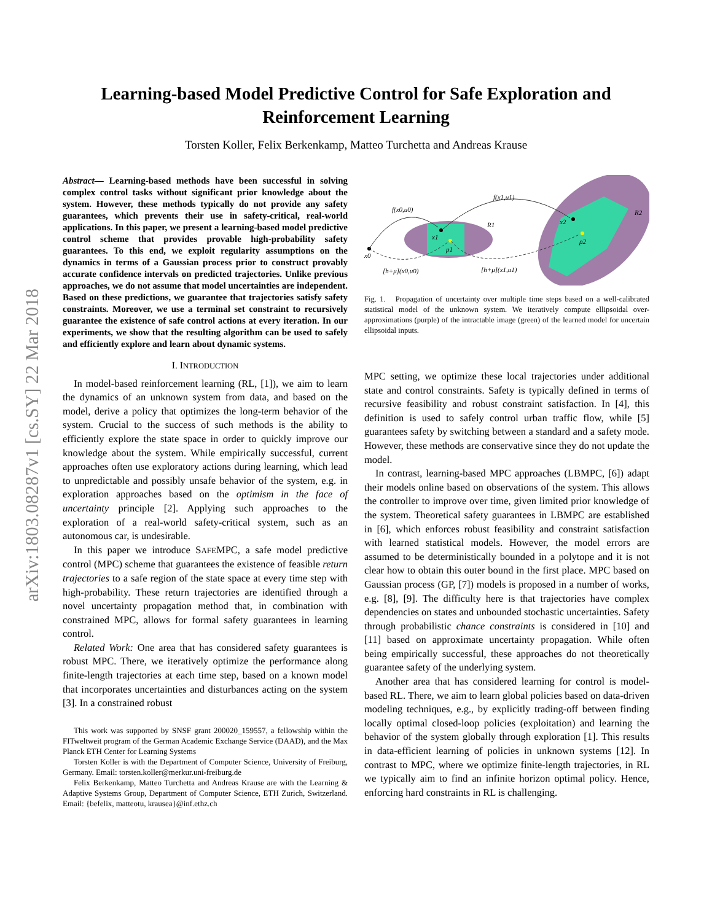arXiv:1803.08287v1 [cs.SY] 22 Mar 2018
Learning-based Model Predictive Control for Safe Exploration and
Reinforcement Learning
Torsten Koller, Felix Berkenkamp, Matteo Turchetta and Andreas Krause
Abstract— Learning-based methods have been successful in solving complex control tasks without significant prior knowledge about the system. However, these methods typically do not provide any safety guarantees, which prevents their use in safety-critical, real-world applications. In this paper, we present a learning-based model predictive control scheme that provides provable high-probability safety guarantees. To this end, we exploit regularity assumptions on the dynamics in terms of a Gaussian process prior to construct provably accurate confidence intervals on predicted trajectories. Unlike previous approaches, we do not assume that model uncertainties are independent. Based on these predictions, we guarantee that trajectories satisfy safety constraints. Moreover, we use a terminal set constraint to recursively guarantee the existence of safe control actions at every iteration. In our experiments, we show that the resulting algorithm can be used to safely and efficiently explore and learn about dynamic systems.
I. INTRODUCTION
In model-based reinforcement learning (RL, [1]), we aim to learn the dynamics of an unknown system from data, and based on the model, derive a policy that optimizes the long-term behavior of the system. Crucial to the success of such methods is the ability to efficiently explore the state space in order to quickly improve our knowledge about the system. While empirically successful, current approaches often use exploratory actions during learning, which lead to unpredictable and possibly unsafe behavior of the system, e.g. in exploration approaches based on the optimism in the face of uncertainty principle [2]. Applying such approaches to the exploration of a real-world safety-critical system, such as an autonomous car, is undesirable.
In this paper we introduce SAFEMPC, a safe model predictive control (MPC) scheme that guarantees the existence of feasible return trajectories to a safe region of the state space at every time step with high-probability. These return trajectories are identified through a novel uncertainty propagation method that, in combination with constrained MPC, allows for formal safety guarantees in learning control.
Related Work: One area that has considered safety guarantees is robust MPC. There, we iteratively optimize the performance along finite-length trajectories at each time step, based on a known model that incorporates uncertainties and disturbances acting on the system [3]. In a constrained robust
This work was supported by SNSF grant 200020_159557, a fellowship within the FITweltweit program of the German Academic Exchange Service (DAAD), and the Max Planck ETH Center for Learning Systems
Torsten Koller is with the Department of Computer Science, University of Freiburg, Germany. Email: torsten.koller@merkur.uni-freiburg.de
Felix Berkenkamp, Matteo Turchetta and Andreas Krause are with the Learning & Adaptive Systems Group, Department of Computer Science, ETH Zurich, Switzerland. Email: {befelix, matteotu, krausea}@inf.ethz.ch
f(x0,u0)
f(x1,u1)
x0
x1
x2
p1
p2
R1
R2
[h+μ](x0,u0)
[h+μ](x1,u1)
Fig. 1. Propagation of uncertainty over multiple time steps based on a well-calibrated statistical model of the unknown system. We iteratively compute ellipsoidal over-approximations (purple) of the intractable image (green) of the learned model for uncertain ellipsoidal inputs.
MPC setting, we optimize these local trajectories under additional state and control constraints. Safety is typically defined in terms of recursive feasibility and robust constraint satisfaction. In [4], this definition is used to safely control urban traffic flow, while [5] guarantees safety by switching between a standard and a safety mode. However, these methods are conservative since they do not update the model.
In contrast, learning-based MPC approaches (LBMPC, [6]) adapt their models online based on observations of the system. This allows the controller to improve over time, given limited prior knowledge of the system. Theoretical safety guarantees in LBMPC are established in [6], which enforces robust feasibility and constraint satisfaction with learned statistical models. However, the model errors are assumed to be deterministically bounded in a polytope and it is not clear how to obtain this outer bound in the first place. MPC based on Gaussian process (GP, [7]) models is proposed in a number of works, e.g. [8], [9]. The difficulty here is that trajectories have complex dependencies on states and unbounded stochastic uncertainties. Safety through probabilistic chance constraints is considered in [10] and [11] based on approximate uncertainty propagation. While often being empirically successful, these approaches do not theoretically guarantee safety of the underlying system.
Another area that has considered learning for control is model-based RL. There, we aim to learn global policies based on data-driven modeling techniques, e.g., by explicitly trading-off between finding locally optimal closed-loop policies (exploitation) and learning the behavior of the system globally through exploration [1]. This results in data-efficient learning of policies in unknown systems [12]. In contrast to MPC, where we optimize finite-length trajectories, in RL we typically aim to find an infinite horizon optimal policy. Hence, enforcing hard constraints in RL is challenging.